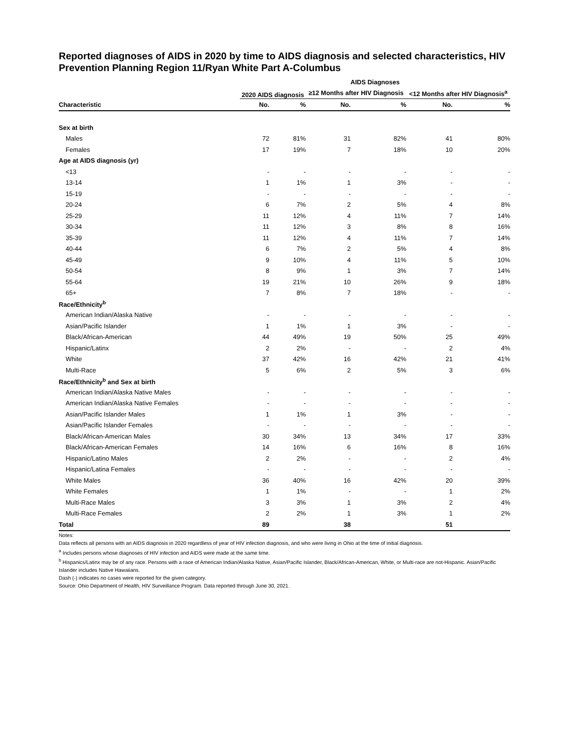Reported diagnoses of AIDS in 2020 by time to AIDS diagnosis and selected characteristics, HIV Prevention Planning Region 11/Ryan White Part A-Columbus
| | AIDS Diagnoses | | | | | |
| --- | --- | --- | --- | --- | --- | --- |
| | 2020 AIDS diagnosis | | ≥12 Months after HIV Diagnosis | | <12 Months after HIV Diagnosis<sup>a</sup> | |
| Characteristic | No. | % | No. | % | No. | % |
| Sex at birth | | | | | | |
| Males | 72 | 81% | 31 | 82% | 41 | 80% |
| Females | 17 | 19% | 7 | 18% | 10 | 20% |
| Age at AIDS diagnosis (yr) | | | | | | |
| <13 | - | - | - | - | - | - |
| 13-14 | 1 | 1% | 1 | 3% | - | - |
| 15-19 | - | - | - | - | - | - |
| 20-24 | 6 | 7% | 2 | 5% | 4 | 8% |
| 25-29 | 11 | 12% | 4 | 11% | 7 | 14% |
| 30-34 | 11 | 12% | 3 | 8% | 8 | 16% |
| 35-39 | 11 | 12% | 4 | 11% | 7 | 14% |
| 40-44 | 6 | 7% | 2 | 5% | 4 | 8% |
| 45-49 | 9 | 10% | 4 | 11% | 5 | 10% |
| 50-54 | 8 | 9% | 1 | 3% | 7 | 14% |
| 55-64 | 19 | 21% | 10 | 26% | 9 | 18% |
| 65+ | 7 | 8% | 7 | 18% | - | - |
| Race/Ethnicity<sup>b</sup> | | | | | | |
| American Indian/Alaska Native | - | - | - | - | - | - |
| Asian/Pacific Islander | 1 | 1% | 1 | 3% | - | - |
| Black/African-American | 44 | 49% | 19 | 50% | 25 | 49% |
| Hispanic/Latinx | 2 | 2% | - | - | 2 | 4% |
| White | 37 | 42% | 16 | 42% | 21 | 41% |
| Multi-Race | 5 | 6% | 2 | 5% | 3 | 6% |
| Race/Ethnicity<sup>b</sup> and Sex at birth | | | | | | |
| American Indian/Alaska Native Males | - | - | - | - | - | - |
| American Indian/Alaska Native Females | - | - | - | - | - | - |
| Asian/Pacific Islander Males | 1 | 1% | 1 | 3% | - | - |
| Asian/Pacific Islander Females | - | - | - | - | - | - |
| Black/African-American Males | 30 | 34% | 13 | 34% | 17 | 33% |
| Black/African-American Females | 14 | 16% | 6 | 16% | 8 | 16% |
| Hispanic/Latino Males | 2 | 2% | - | - | 2 | 4% |
| Hispanic/Latina Females | - | - | - | - | - | - |
| White Males | 36 | 40% | 16 | 42% | 20 | 39% |
| White Females | 1 | 1% | - | - | 1 | 2% |
| Multi-Race Males | 3 | 3% | 1 | 3% | 2 | 4% |
| Multi-Race Females | 2 | 2% | 1 | 3% | 1 | 2% |
| Total | 89 | | 38 | | 51 | |
Notes:
Data reflects all persons with an AIDS diagnosis in 2020 regardless of year of HIV infection diagnosis, and who were living in Ohio at the time of initial diagnosis.
<sup>a</sup> Includes persons whose diagnoses of HIV infection and AIDS were made at the same time.
<sup>b</sup> Hispanics/Latinx may be of any race. Persons with a race of American Indian/Alaska Native, Asian/Pacific Islander, Black/African-American, White, or Multi-race are not-Hispanic. Asian/Pacific Islander includes Native Hawaiians.
Dash (-) indicates no cases were reported for the given category.
Source: Ohio Department of Health, HIV Surveillance Program. Data reported through June 30, 2021.